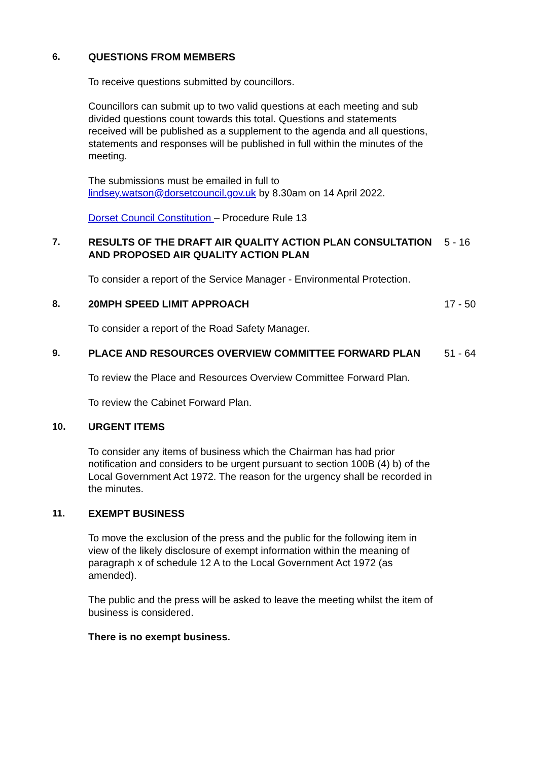6. QUESTIONS FROM MEMBERS
To receive questions submitted by councillors.
Councillors can submit up to two valid questions at each meeting and sub divided questions count towards this total. Questions and statements received will be published as a supplement to the agenda and all questions, statements and responses will be published in full within the minutes of the meeting.
The submissions must be emailed in full to
lindsey.watson@dorsetcouncil.gov.uk by 8.30am on 14 April 2022.
Dorset Council Constitution – Procedure Rule 13
7. RESULTS OF THE DRAFT AIR QUALITY ACTION PLAN CONSULTATION AND PROPOSED AIR QUALITY ACTION PLAN
5 - 16
To consider a report of the Service Manager - Environmental Protection.
8. 20MPH SPEED LIMIT APPROACH 17 - 50
To consider a report of the Road Safety Manager.
9. PLACE AND RESOURCES OVERVIEW COMMITTEE FORWARD PLAN 51 - 64
To review the Place and Resources Overview Committee Forward Plan.
To review the Cabinet Forward Plan.
10. URGENT ITEMS
To consider any items of business which the Chairman has had prior notification and considers to be urgent pursuant to section 100B (4) b) of the Local Government Act 1972. The reason for the urgency shall be recorded in the minutes.
11. EXEMPT BUSINESS
To move the exclusion of the press and the public for the following item in view of the likely disclosure of exempt information within the meaning of paragraph x of schedule 12 A to the Local Government Act 1972 (as amended).
The public and the press will be asked to leave the meeting whilst the item of business is considered.
There is no exempt business.